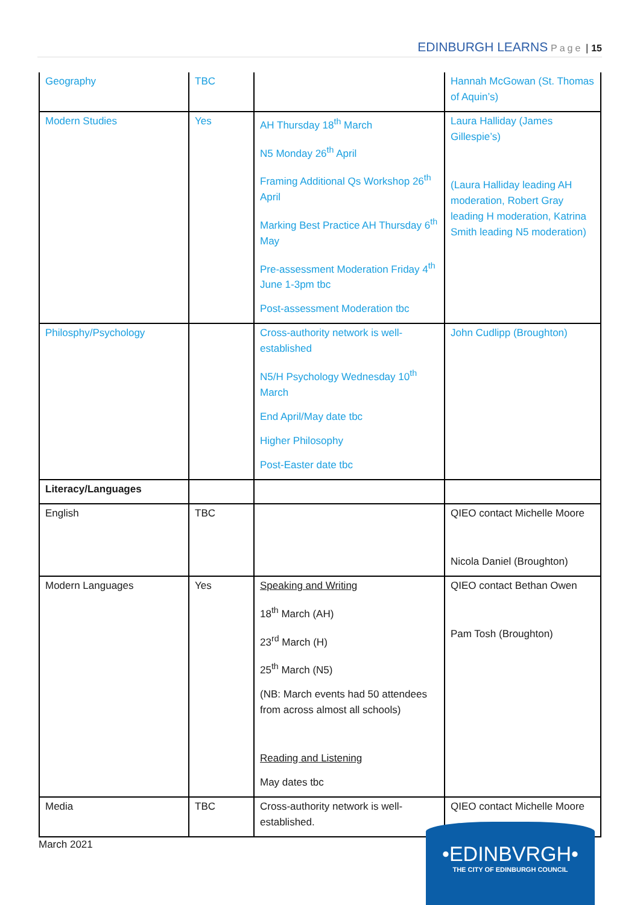EDINBURGH LEARNS Page | 15
| Geography | TBC | | Hannah McGowan (St. Thomas of Aquin’s) |
| Modern Studies | Yes | AH Thursday 18<sup>th</sup> March N5 Monday 26<sup>th</sup> April Framing Additional Qs Workshop 26<sup>th</sup> April Marking Best Practice AH Thursday 6<sup>th</sup> May Pre-assessment Moderation Friday 4<sup>th</sup> June 1-3pm tbc Post-assessment Moderation tbc | Laura Halliday (James Gillespie’s) (Laura Halliday leading AH moderation, Robert Gray leading H moderation, Katrina Smith leading N5 moderation) |
| Philosphy/Psychology | | Cross-authority network is well-established N5/H Psychology Wednesday 10<sup>th</sup> March End April/May date tbc Higher Philosophy Post-Easter date tbc | John Cudlipp (Broughton) |
| Literacy/Languages | | | |
| English | TBC | | QIEO contact Michelle Moore Nicola Daniel (Broughton) |
| Modern Languages | Yes | Speaking and Writing 18<sup>th</sup> March (AH) 23<sup>rd</sup> March (H) 25<sup>th</sup> March (N5) (NB: March events had 50 attendees from across almost all schools) Reading and Listening May dates tbc | QIEO contact Bethan Owen Pam Tosh (Broughton) |
| Media | TBC | Cross-authority network is well-established. | QIEO contact Michelle Moore |
March 2021
•EDINBVRGH•
THE CITY OF EDINBURGH COUNCIL